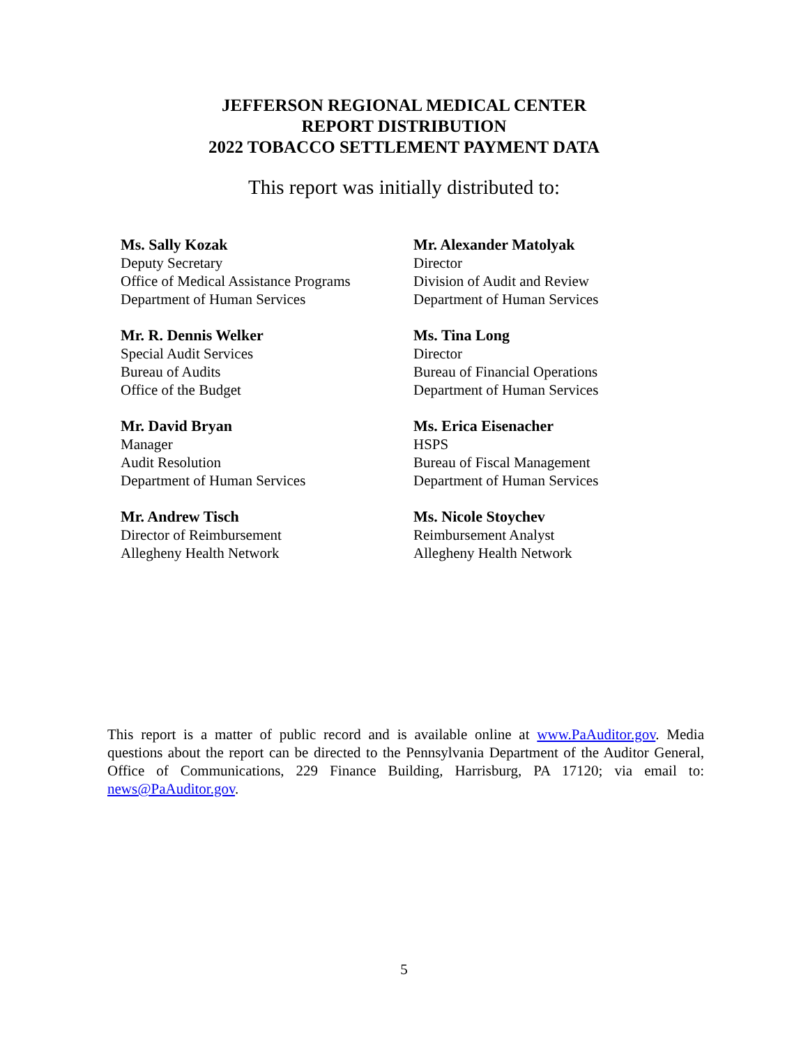JEFFERSON REGIONAL MEDICAL CENTER
REPORT DISTRIBUTION
2022 TOBACCO SETTLEMENT PAYMENT DATA
This report was initially distributed to:
Ms. Sally Kozak
Deputy Secretary
Office of Medical Assistance Programs
Department of Human Services
Mr. Alexander Matolyak
Director
Division of Audit and Review
Department of Human Services
Mr. R. Dennis Welker
Special Audit Services
Bureau of Audits
Office of the Budget
Ms. Tina Long
Director
Bureau of Financial Operations
Department of Human Services
Mr. David Bryan
Manager
Audit Resolution
Department of Human Services
Ms. Erica Eisenacher
HSPS
Bureau of Fiscal Management
Department of Human Services
Mr. Andrew Tisch
Director of Reimbursement
Allegheny Health Network
Ms. Nicole Stoychev
Reimbursement Analyst
Allegheny Health Network
This report is a matter of public record and is available online at www.PaAuditor.gov. Media questions about the report can be directed to the Pennsylvania Department of the Auditor General, Office of Communications, 229 Finance Building, Harrisburg, PA 17120; via email to: news@PaAuditor.gov.
5